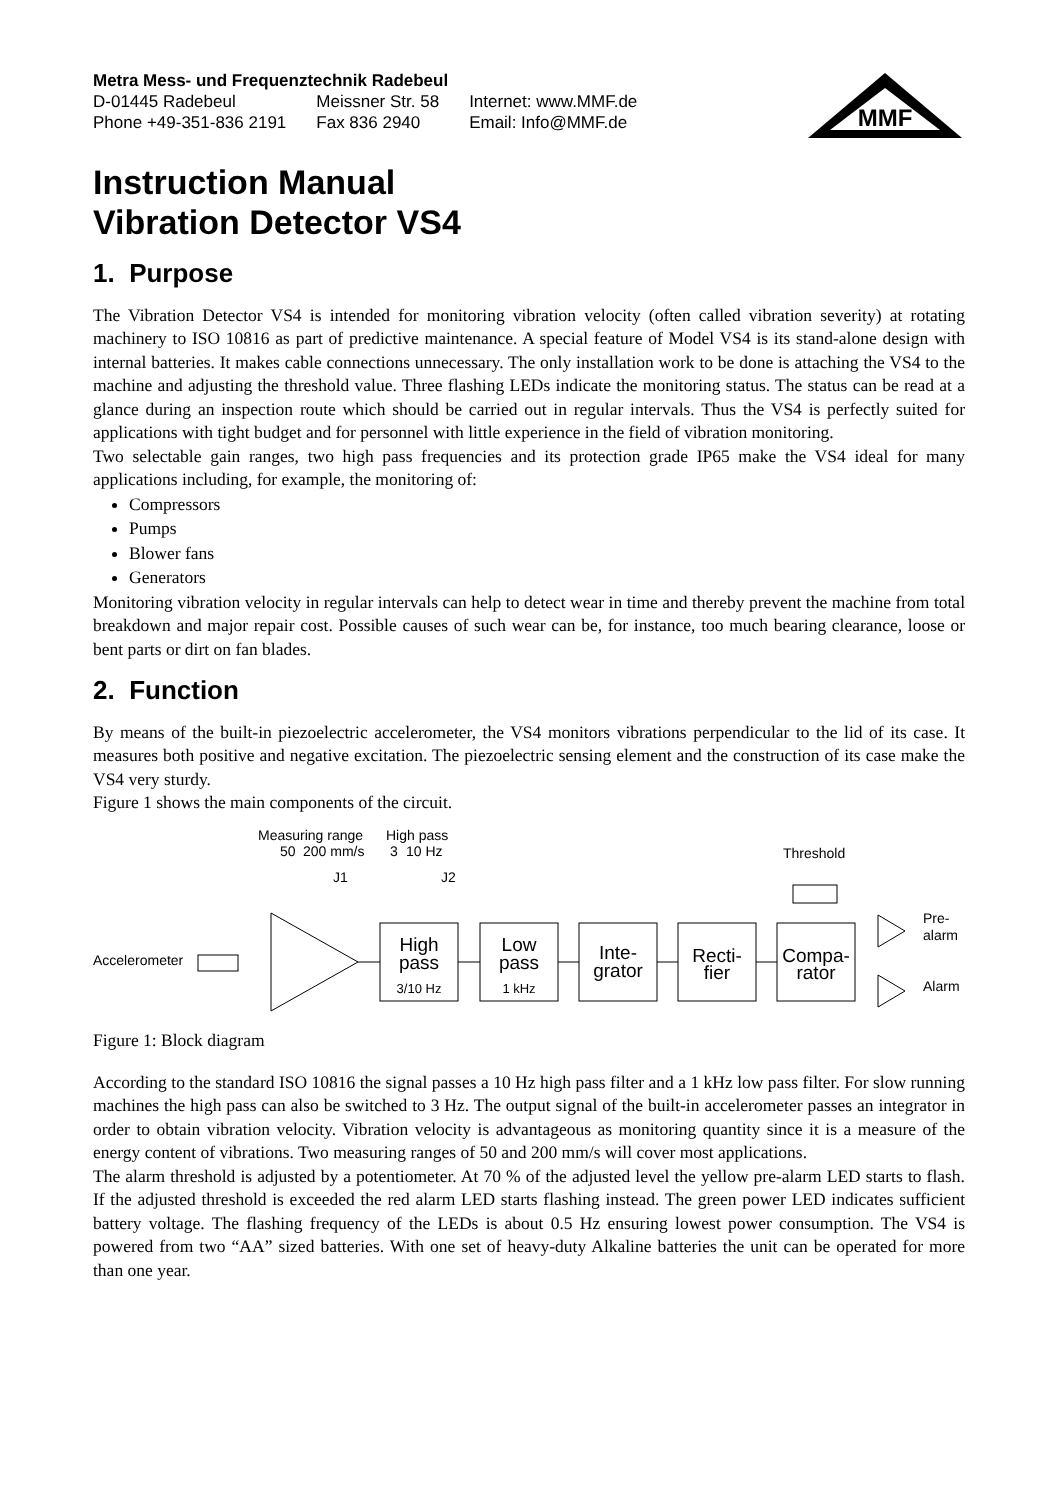Metra Mess- und Frequenztechnik Radebeul
| D-01445 Radebeul | Meissner Str. 58 | Internet: www.MMF.de |
| Phone +49-351-836 2191 | Fax 836 2940 | Email: Info@MMF.de |
MMF
Instruction Manual
Vibration Detector VS4
1. Purpose
The Vibration Detector VS4 is intended for monitoring vibration velocity (often called vibration severity) at rotating machinery to ISO 10816 as part of predictive maintenance. A special feature of Model VS4 is its stand-alone design with internal batteries. It makes cable connections unnecessary. The only installation work to be done is attaching the VS4 to the machine and adjusting the threshold value. Three flashing LEDs indicate the monitoring status. The status can be read at a glance during an inspection route which should be carried out in regular intervals. Thus the VS4 is perfectly suited for applications with tight budget and for personnel with little experience in the field of vibration monitoring.
Two selectable gain ranges, two high pass frequencies and its protection grade IP65 make the VS4 ideal for many applications including, for example, the monitoring of:
Compressors
Pumps
Blower fans
Generators
Monitoring vibration velocity in regular intervals can help to detect wear in time and thereby prevent the machine from total breakdown and major repair cost. Possible causes of such wear can be, for instance, too much bearing clearance, loose or bent parts or dirt on fan blades.
2. Function
By means of the built-in piezoelectric accelerometer, the VS4 monitors vibrations perpendicular to the lid of its case. It measures both positive and negative excitation. The piezoelectric sensing element and the construction of its case make the VS4 very sturdy.
Figure 1 shows the main components of the circuit.
Measuring range
High pass
50
200 mm/s
3
10 Hz
J1
J2
Threshold
Accelerometer
High
pass
3/10 Hz
Low
pass
1 kHz
Inte-
grator
Recti-
fier
Compa-
rator
Pre-
alarm
Alarm
Figure 1: Block diagram
According to the standard ISO 10816 the signal passes a 10 Hz high pass filter and a 1 kHz low pass filter. For slow running machines the high pass can also be switched to 3 Hz. The output signal of the built-in accelerometer passes an integrator in order to obtain vibration velocity. Vibration velocity is advantageous as monitoring quantity since it is a measure of the energy content of vibrations. Two measuring ranges of 50 and 200 mm/s will cover most applications.
The alarm threshold is adjusted by a potentiometer. At 70 % of the adjusted level the yellow pre-alarm LED starts to flash. If the adjusted threshold is exceeded the red alarm LED starts flashing instead. The green power LED indicates sufficient battery voltage. The flashing frequency of the LEDs is about 0.5 Hz ensuring lowest power consumption. The VS4 is powered from two “AA” sized batteries. With one set of heavy-duty Alkaline batteries the unit can be operated for more than one year.